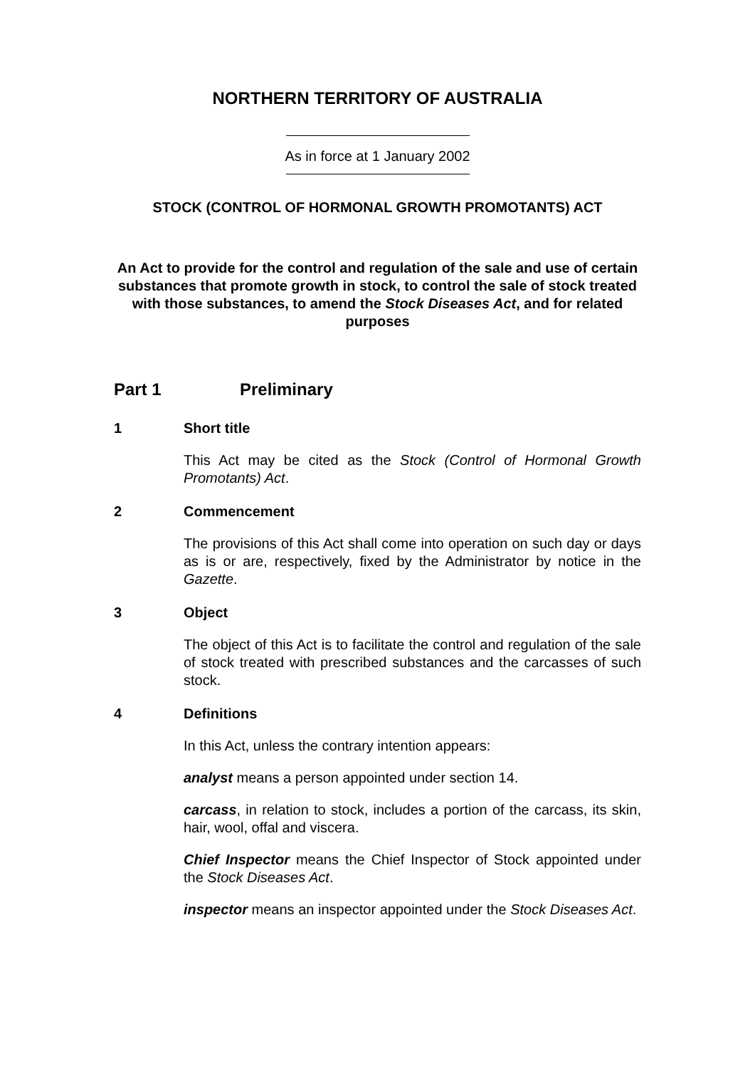NORTHERN TERRITORY OF AUSTRALIA
As in force at 1 January 2002
STOCK (CONTROL OF HORMONAL GROWTH PROMOTANTS) ACT
An Act to provide for the control and regulation of the sale and use of certain substances that promote growth in stock, to control the sale of stock treated with those substances, to amend the Stock Diseases Act, and for related purposes
Part 1 Preliminary
1 Short title
This Act may be cited as the Stock (Control of Hormonal Growth Promotants) Act.
2 Commencement
The provisions of this Act shall come into operation on such day or days as is or are, respectively, fixed by the Administrator by notice in the Gazette.
3 Object
The object of this Act is to facilitate the control and regulation of the sale of stock treated with prescribed substances and the carcasses of such stock.
4 Definitions
In this Act, unless the contrary intention appears:
analyst means a person appointed under section 14.
carcass, in relation to stock, includes a portion of the carcass, its skin, hair, wool, offal and viscera.
Chief Inspector means the Chief Inspector of Stock appointed under the Stock Diseases Act.
inspector means an inspector appointed under the Stock Diseases Act.